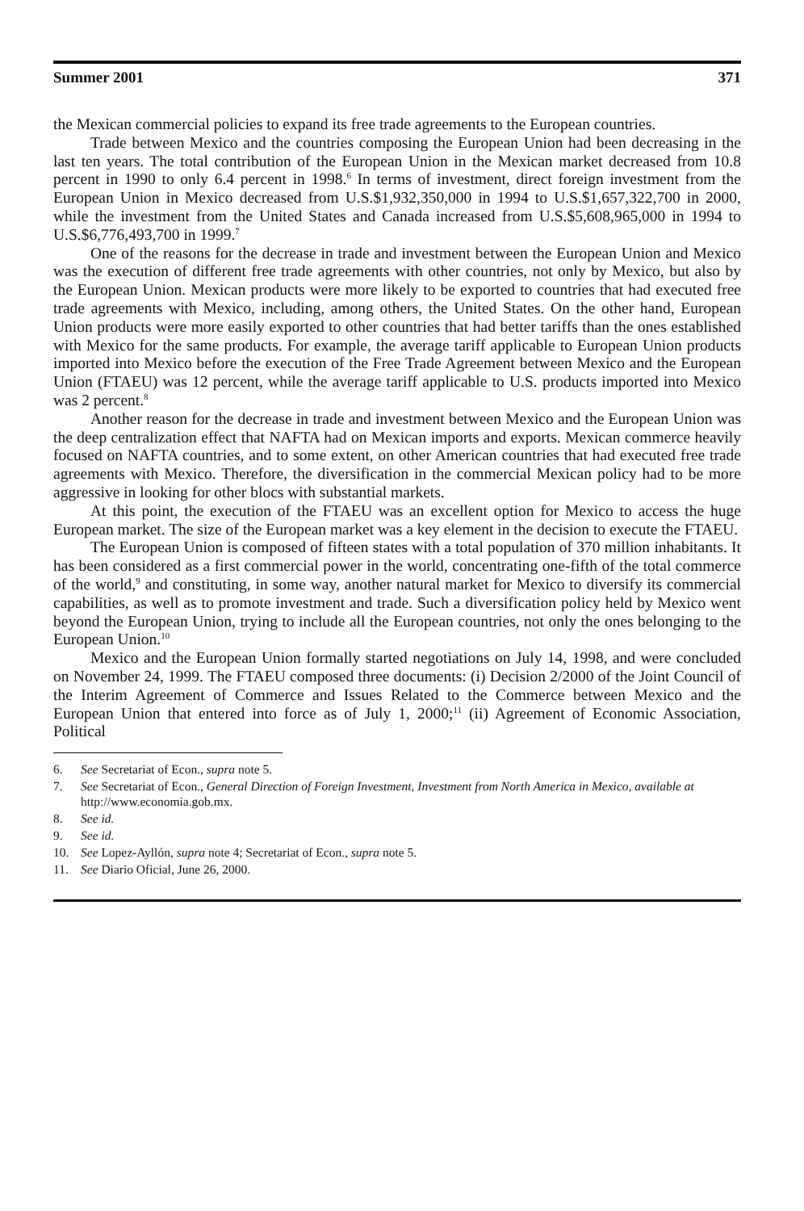Summer 2001 371
the Mexican commercial policies to expand its free trade agreements to the European countries.
Trade between Mexico and the countries composing the European Union had been decreasing in the last ten years. The total contribution of the European Union in the Mexican market decreased from 10.8 percent in 1990 to only 6.4 percent in 1998.<sup>6</sup> In terms of investment, direct foreign investment from the European Union in Mexico decreased from U.S.$1,932,350,000 in 1994 to U.S.$1,657,322,700 in 2000, while the investment from the United States and Canada increased from U.S.$5,608,965,000 in 1994 to U.S.$6,776,493,700 in 1999.<sup>7</sup>
One of the reasons for the decrease in trade and investment between the European Union and Mexico was the execution of different free trade agreements with other countries, not only by Mexico, but also by the European Union. Mexican products were more likely to be exported to countries that had executed free trade agreements with Mexico, including, among others, the United States. On the other hand, European Union products were more easily exported to other countries that had better tariffs than the ones established with Mexico for the same products. For example, the average tariff applicable to European Union products imported into Mexico before the execution of the Free Trade Agreement between Mexico and the European Union (FTAEU) was 12 percent, while the average tariff applicable to U.S. products imported into Mexico was 2 percent.<sup>8</sup>
Another reason for the decrease in trade and investment between Mexico and the European Union was the deep centralization effect that NAFTA had on Mexican imports and exports. Mexican commerce heavily focused on NAFTA countries, and to some extent, on other American countries that had executed free trade agreements with Mexico. Therefore, the diversification in the commercial Mexican policy had to be more aggressive in looking for other blocs with substantial markets.
At this point, the execution of the FTAEU was an excellent option for Mexico to access the huge European market. The size of the European market was a key element in the decision to execute the FTAEU.
The European Union is composed of fifteen states with a total population of 370 million inhabitants. It has been considered as a first commercial power in the world, concentrating one-fifth of the total commerce of the world,<sup>9</sup> and constituting, in some way, another natural market for Mexico to diversify its commercial capabilities, as well as to promote investment and trade. Such a diversification policy held by Mexico went beyond the European Union, trying to include all the European countries, not only the ones belonging to the European Union.<sup>10</sup>
Mexico and the European Union formally started negotiations on July 14, 1998, and were concluded on November 24, 1999. The FTAEU composed three documents: (i) Decision 2/2000 of the Joint Council of the Interim Agreement of Commerce and Issues Related to the Commerce between Mexico and the European Union that entered into force as of July 1, 2000;<sup>11</sup> (ii) Agreement of Economic Association, Political
6. See Secretariat of Econ., supra note 5.
7. See Secretariat of Econ., General Direction of Foreign Investment, Investment from North America in Mexico, available at http://www.economia.gob.mx.
8. See id.
9. See id.
10. See Lopez-Ayllón, supra note 4; Secretariat of Econ., supra note 5.
11. See Diario Oficial, June 26, 2000.